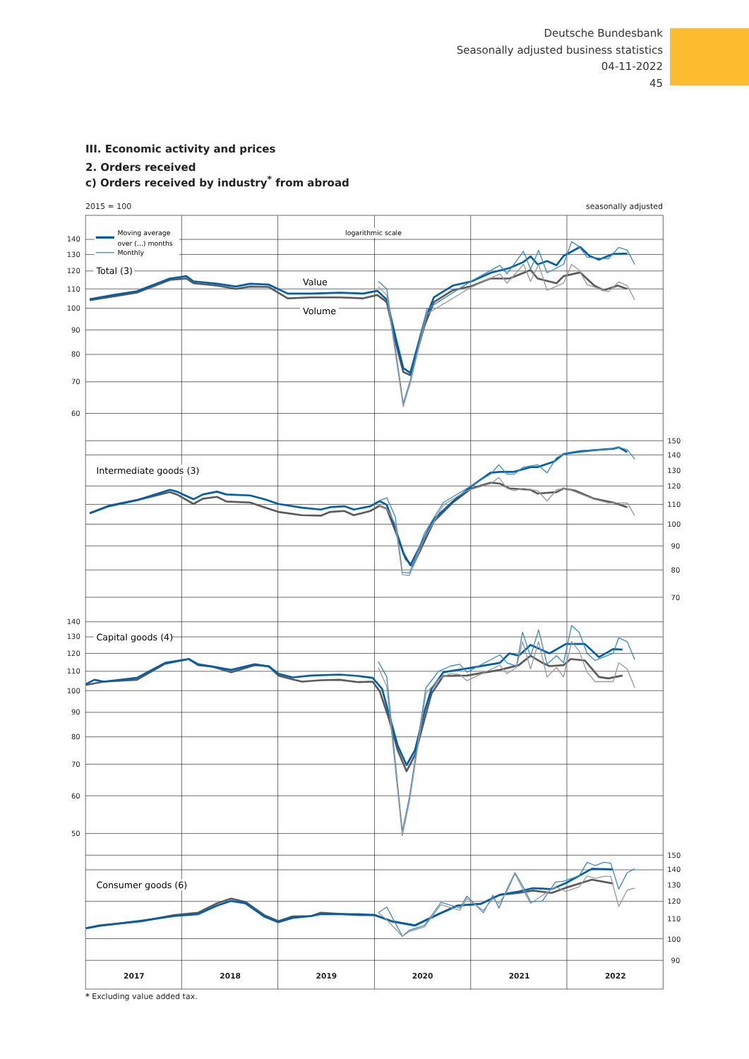Deutsche Bundesbank
Seasonally adjusted business statistics
04-11-2022
45
III. Economic activity and prices
2. Orders received
c) Orders received by industry<sup>*</sup> from abroad
2015 = 100 seasonally adjusted
140
130
120
110
100
90
80
70
60
150
140
130
120
110
100
90
80
70
140
130
120
110
100
90
80
70
60
50
150
140
130
120
110
100
90
Moving average
over (...) months
Monthly
logarithmic scale
Total (3)
Value
Volume
Intermediate goods (3)
Capital goods (4)
Consumer goods (6)
2017
2018
2019
2020
2021
2022
* Excluding value added tax.